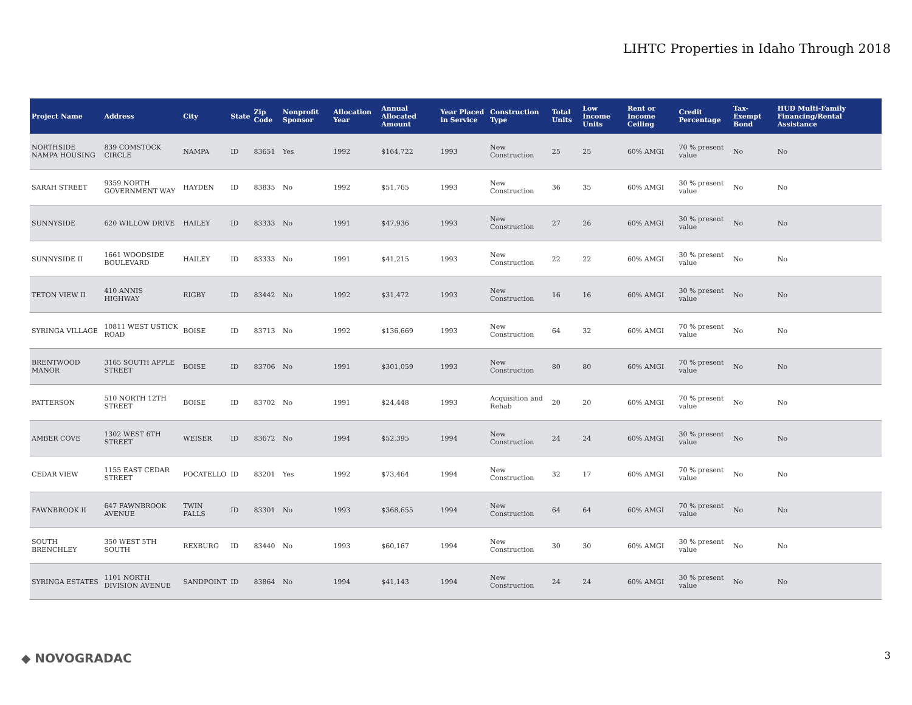LIHTC Properties in Idaho Through 2018
| Project Name | Address | City | State | Zip Code | Nonprofit Sponsor | Allocation Year | Annual Allocated Amount | Year Placed in Service | Construction Type | Total Units | Low Income Units | Rent or Income Ceiling | Credit Percentage | Tax-Exempt Bond | HUD Multi-Family Financing/Rental Assistance |
| --- | --- | --- | --- | --- | --- | --- | --- | --- | --- | --- | --- | --- | --- | --- | --- |
| NORTHSIDE NAMPA HOUSING | 839 COMSTOCK CIRCLE | NAMPA | ID | 83651 | Yes | 1992 | $164,722 | 1993 | New Construction | 25 | 25 | 60% AMGI | 70 % present value | No | No |
| SARAH STREET | 9359 NORTH GOVERNMENT WAY | HAYDEN | ID | 83835 | No | 1992 | $51,765 | 1993 | New Construction | 36 | 35 | 60% AMGI | 30 % present value | No | No |
| SUNNYSIDE | 620 WILLOW DRIVE | HAILEY | ID | 83333 | No | 1991 | $47,936 | 1993 | New Construction | 27 | 26 | 60% AMGI | 30 % present value | No | No |
| SUNNYSIDE II | 1661 WOODSIDE BOULEVARD | HAILEY | ID | 83333 | No | 1991 | $41,215 | 1993 | New Construction | 22 | 22 | 60% AMGI | 30 % present value | No | No |
| TETON VIEW II | 410 ANNIS HIGHWAY | RIGBY | ID | 83442 | No | 1992 | $31,472 | 1993 | New Construction | 16 | 16 | 60% AMGI | 30 % present value | No | No |
| SYRINGA VILLAGE | 10811 WEST USTICK ROAD | BOISE | ID | 83713 | No | 1992 | $136,669 | 1993 | New Construction | 64 | 32 | 60% AMGI | 70 % present value | No | No |
| BRENTWOOD MANOR | 3165 SOUTH APPLE STREET | BOISE | ID | 83706 | No | 1991 | $301,059 | 1993 | New Construction | 80 | 80 | 60% AMGI | 70 % present value | No | No |
| PATTERSON | 510 NORTH 12TH STREET | BOISE | ID | 83702 | No | 1991 | $24,448 | 1993 | Acquisition and Rehab | 20 | 20 | 60% AMGI | 70 % present value | No | No |
| AMBER COVE | 1302 WEST 6TH STREET | WEISER | ID | 83672 | No | 1994 | $52,395 | 1994 | New Construction | 24 | 24 | 60% AMGI | 30 % present value | No | No |
| CEDAR VIEW | 1155 EAST CEDAR STREET | POCATELLO | ID | 83201 | Yes | 1992 | $73,464 | 1994 | New Construction | 32 | 17 | 60% AMGI | 70 % present value | No | No |
| FAWNBROOK II | 647 FAWNBROOK AVENUE | TWIN FALLS | ID | 83301 | No | 1993 | $368,655 | 1994 | New Construction | 64 | 64 | 60% AMGI | 70 % present value | No | No |
| SOUTH BRENCHLEY | 350 WEST 5TH SOUTH | REXBURG | ID | 83440 | No | 1993 | $60,167 | 1994 | New Construction | 30 | 30 | 60% AMGI | 30 % present value | No | No |
| SYRINGA ESTATES | 1101 NORTH DIVISION AVENUE | SANDPOINT | ID | 83864 | No | 1994 | $41,143 | 1994 | New Construction | 24 | 24 | 60% AMGI | 30 % present value | No | No |
◆ NOVOGRADAC 3